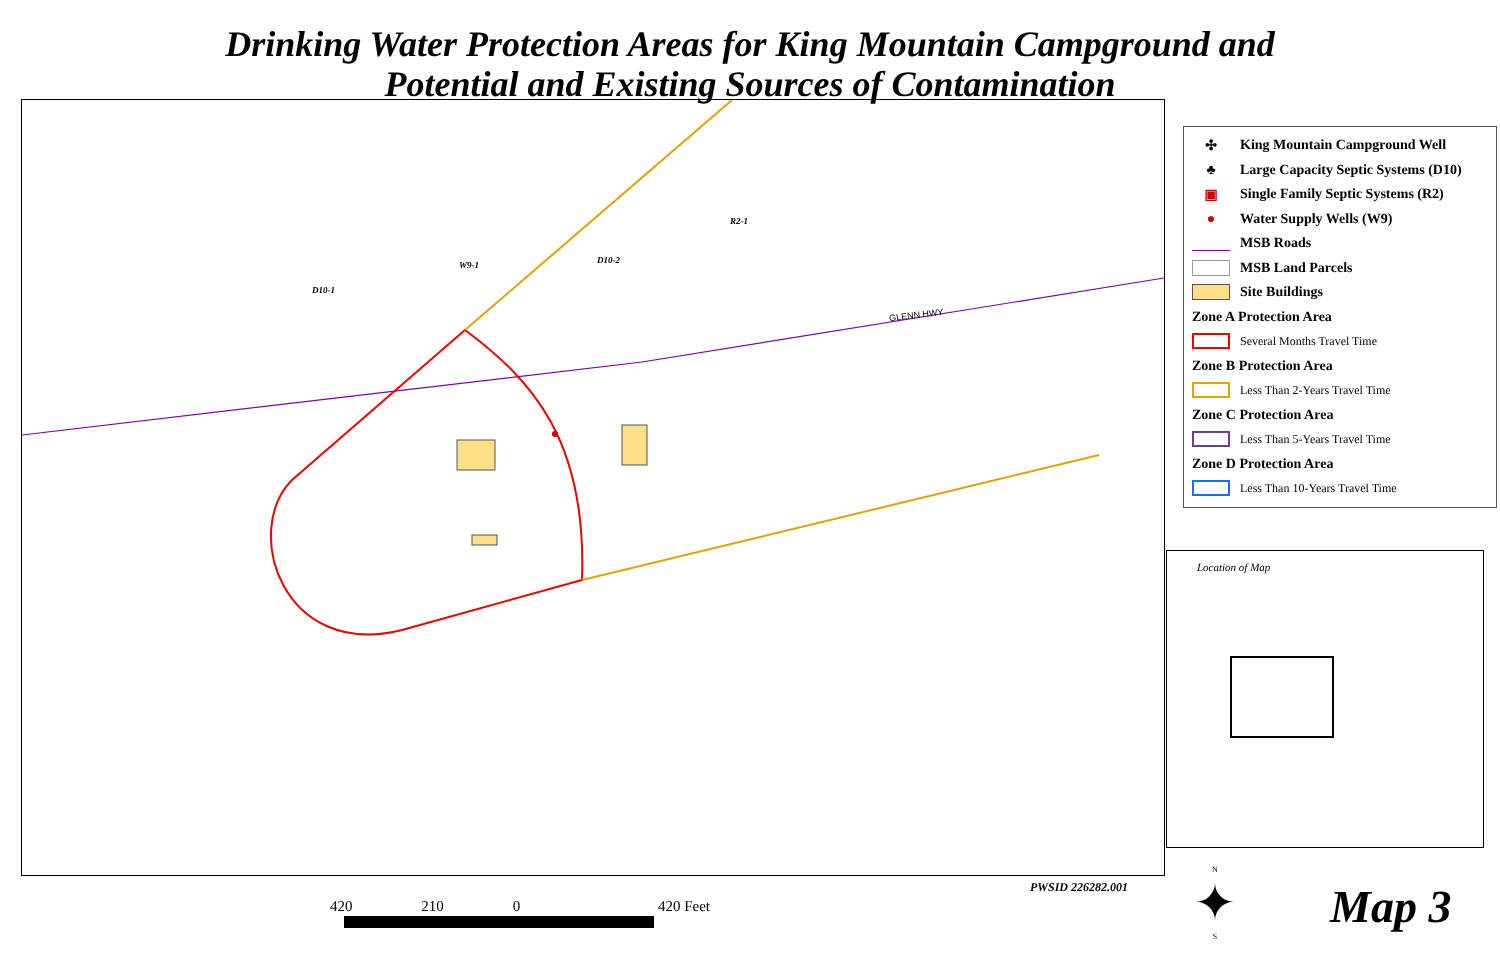Drinking Water Protection Areas for King Mountain Campground and
Potential and Existing Sources of Contamination
D10-1
W9-1 D10-2
R2-1
GLENN HWY
✣ King Mountain Campground Well
♣ Large Capacity Septic Systems (D10)
▣ Single Family Septic Systems (R2)
● Water Supply Wells (W9)
MSB Roads
MSB Land Parcels
Site Buildings
Zone A Protection Area
Several Months Travel Time
Zone B Protection Area
Less Than 2-Years Travel Time
Zone C Protection Area
Less Than 5-Years Travel Time
Zone D Protection Area
Less Than 10-Years Travel Time
Location of Map
PWSID 226282.001
420 210 0 420 Feet
N
✦
S
Map 3